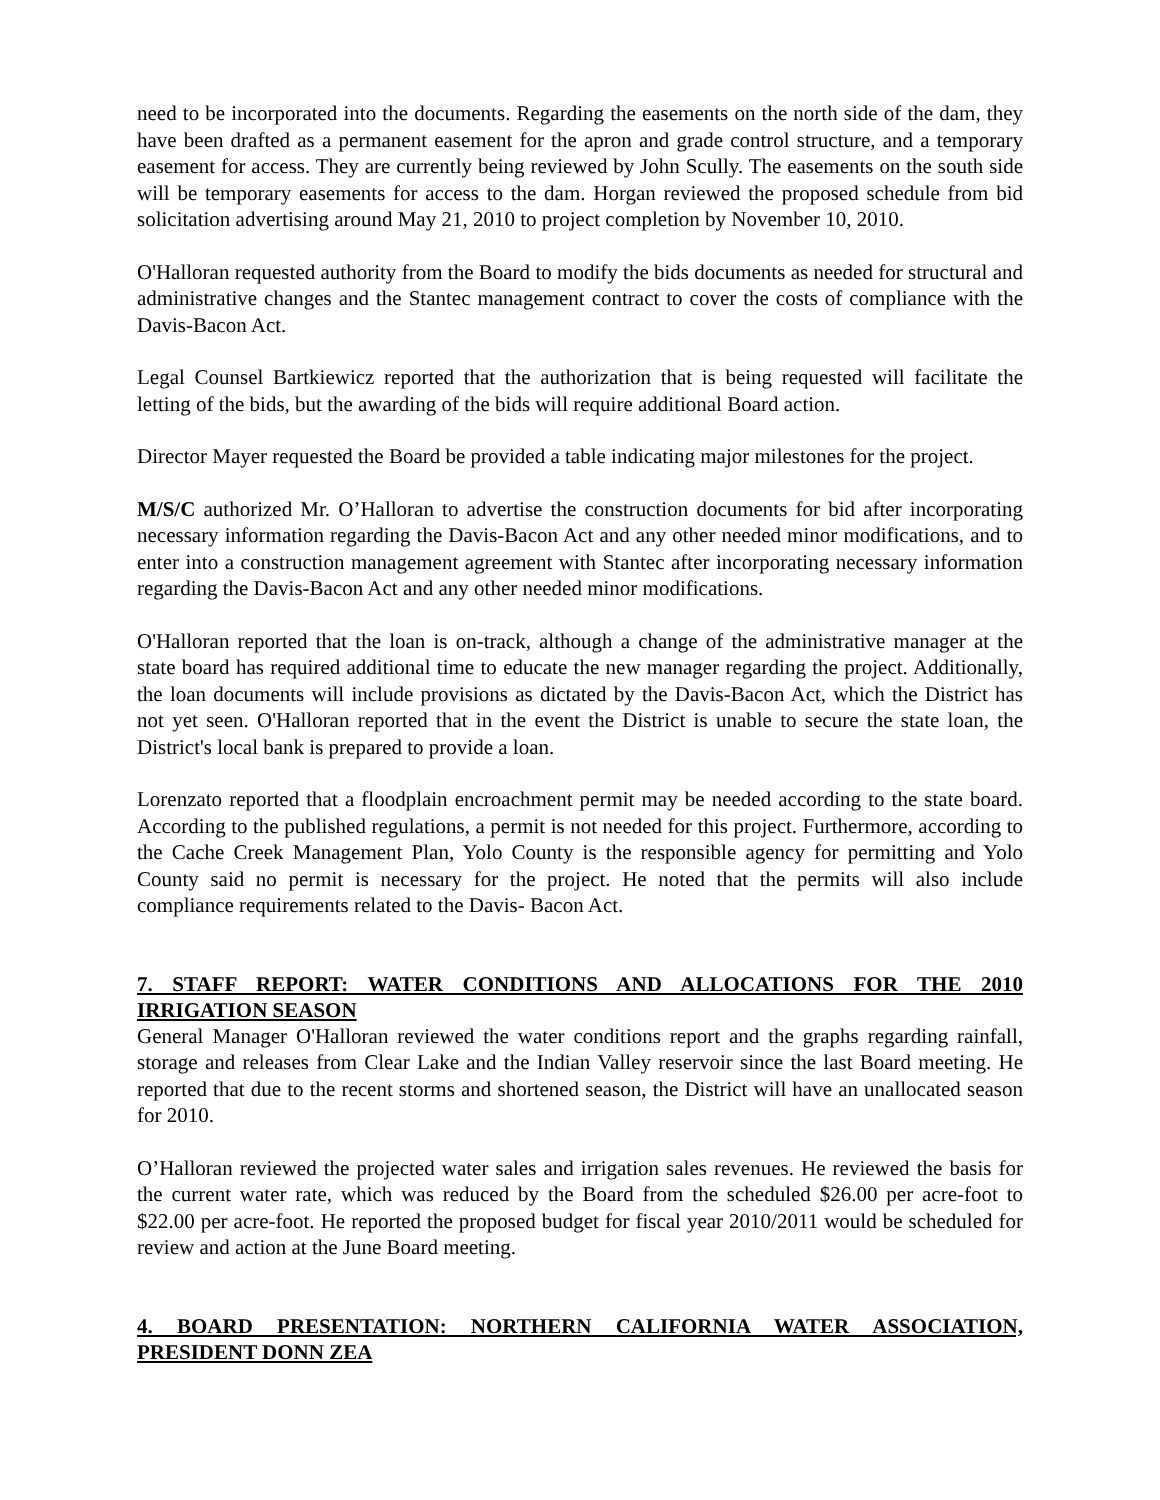need to be incorporated into the documents. Regarding the easements on the north side of the dam, they have been drafted as a permanent easement for the apron and grade control structure, and a temporary easement for access. They are currently being reviewed by John Scully. The easements on the south side will be temporary easements for access to the dam. Horgan reviewed the proposed schedule from bid solicitation advertising around May 21, 2010 to project completion by November 10, 2010.
O'Halloran requested authority from the Board to modify the bids documents as needed for structural and administrative changes and the Stantec management contract to cover the costs of compliance with the Davis-Bacon Act.
Legal Counsel Bartkiewicz reported that the authorization that is being requested will facilitate the letting of the bids, but the awarding of the bids will require additional Board action.
Director Mayer requested the Board be provided a table indicating major milestones for the project.
M/S/C authorized Mr. O’Halloran to advertise the construction documents for bid after incorporating necessary information regarding the Davis-Bacon Act and any other needed minor modifications, and to enter into a construction management agreement with Stantec after incorporating necessary information regarding the Davis-Bacon Act and any other needed minor modifications.
O'Halloran reported that the loan is on-track, although a change of the administrative manager at the state board has required additional time to educate the new manager regarding the project. Additionally, the loan documents will include provisions as dictated by the Davis-Bacon Act, which the District has not yet seen. O'Halloran reported that in the event the District is unable to secure the state loan, the District's local bank is prepared to provide a loan.
Lorenzato reported that a floodplain encroachment permit may be needed according to the state board. According to the published regulations, a permit is not needed for this project. Furthermore, according to the Cache Creek Management Plan, Yolo County is the responsible agency for permitting and Yolo County said no permit is necessary for the project. He noted that the permits will also include compliance requirements related to the Davis- Bacon Act.
7. STAFF REPORT: WATER CONDITIONS AND ALLOCATIONS FOR THE 2010 IRRIGATION SEASON
General Manager O'Halloran reviewed the water conditions report and the graphs regarding rainfall, storage and releases from Clear Lake and the Indian Valley reservoir since the last Board meeting. He reported that due to the recent storms and shortened season, the District will have an unallocated season for 2010.
O’Halloran reviewed the projected water sales and irrigation sales revenues. He reviewed the basis for the current water rate, which was reduced by the Board from the scheduled $26.00 per acre-foot to $22.00 per acre-foot. He reported the proposed budget for fiscal year 2010/2011 would be scheduled for review and action at the June Board meeting.
4. BOARD PRESENTATION: NORTHERN CALIFORNIA WATER ASSOCIATION, PRESIDENT DONN ZEA